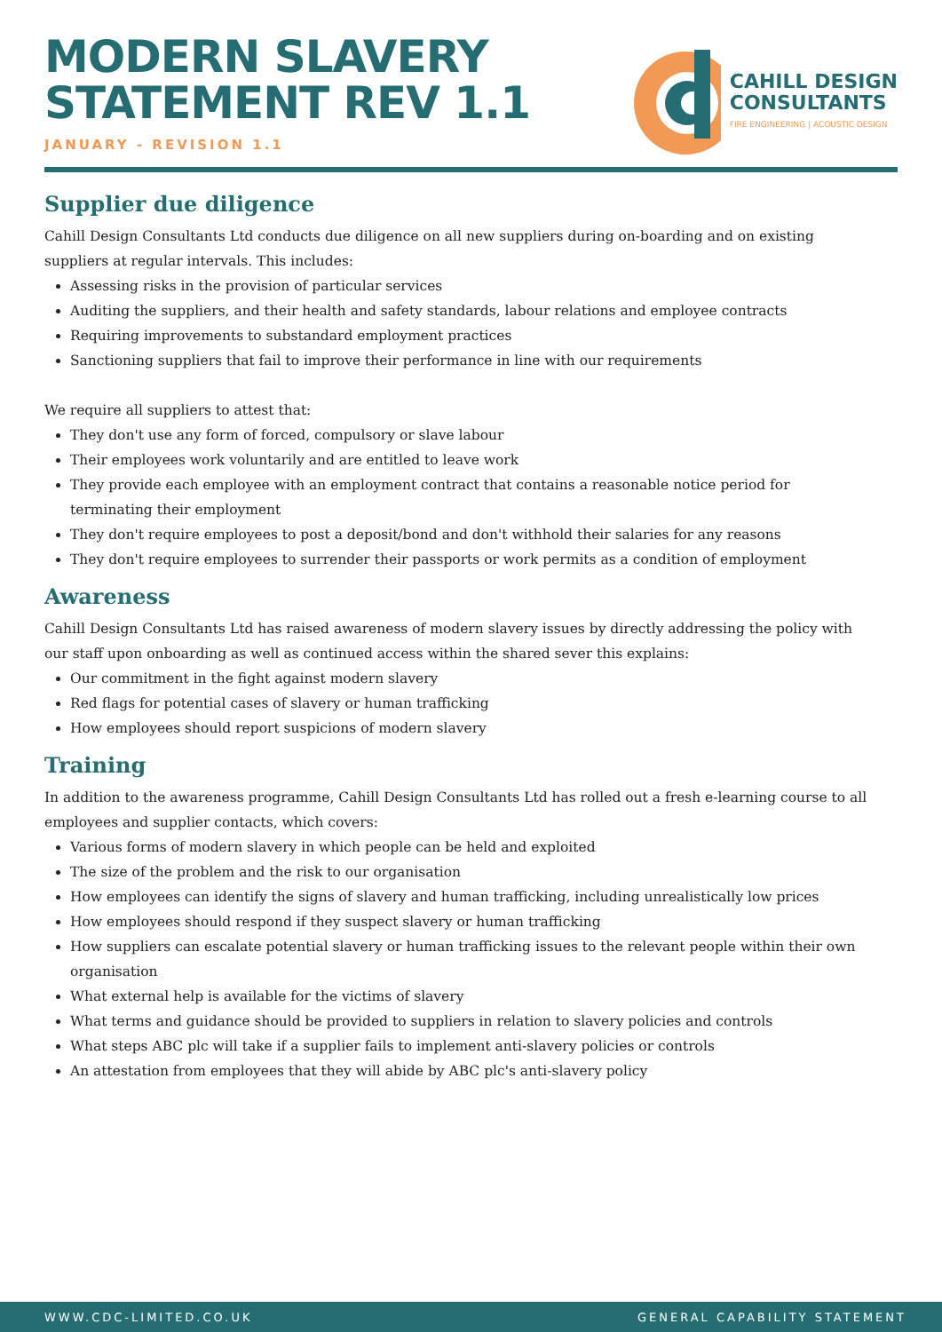MODERN SLAVERY
STATEMENT REV 1.1
JANUARY - REVISION 1.1
CAHILL DESIGN
CONSULTANTS
FIRE ENGINEERING | ACOUSTIC DESIGN
Supplier due diligence
Cahill Design Consultants Ltd conducts due diligence on all new suppliers during on-boarding and on existing suppliers at regular intervals. This includes:
Assessing risks in the provision of particular services
Auditing the suppliers, and their health and safety standards, labour relations and employee contracts
Requiring improvements to substandard employment practices
Sanctioning suppliers that fail to improve their performance in line with our requirements
We require all suppliers to attest that:
They don't use any form of forced, compulsory or slave labour
Their employees work voluntarily and are entitled to leave work
They provide each employee with an employment contract that contains a reasonable notice period for terminating their employment
They don't require employees to post a deposit/bond and don't withhold their salaries for any reasons
They don't require employees to surrender their passports or work permits as a condition of employment
Awareness
Cahill Design Consultants Ltd has raised awareness of modern slavery issues by directly addressing the policy with our staff upon onboarding as well as continued access within the shared sever this explains:
Our commitment in the fight against modern slavery
Red flags for potential cases of slavery or human trafficking
How employees should report suspicions of modern slavery
Training
In addition to the awareness programme, Cahill Design Consultants Ltd has rolled out a fresh e-learning course to all employees and supplier contacts, which covers:
Various forms of modern slavery in which people can be held and exploited
The size of the problem and the risk to our organisation
How employees can identify the signs of slavery and human trafficking, including unrealistically low prices
How employees should respond if they suspect slavery or human trafficking
How suppliers can escalate potential slavery or human trafficking issues to the relevant people within their own organisation
What external help is available for the victims of slavery
What terms and guidance should be provided to suppliers in relation to slavery policies and controls
What steps ABC plc will take if a supplier fails to implement anti-slavery policies or controls
An attestation from employees that they will abide by ABC plc's anti-slavery policy
WWW.CDC-LIMITED.CO.UK GENERAL CAPABILITY STATEMENT